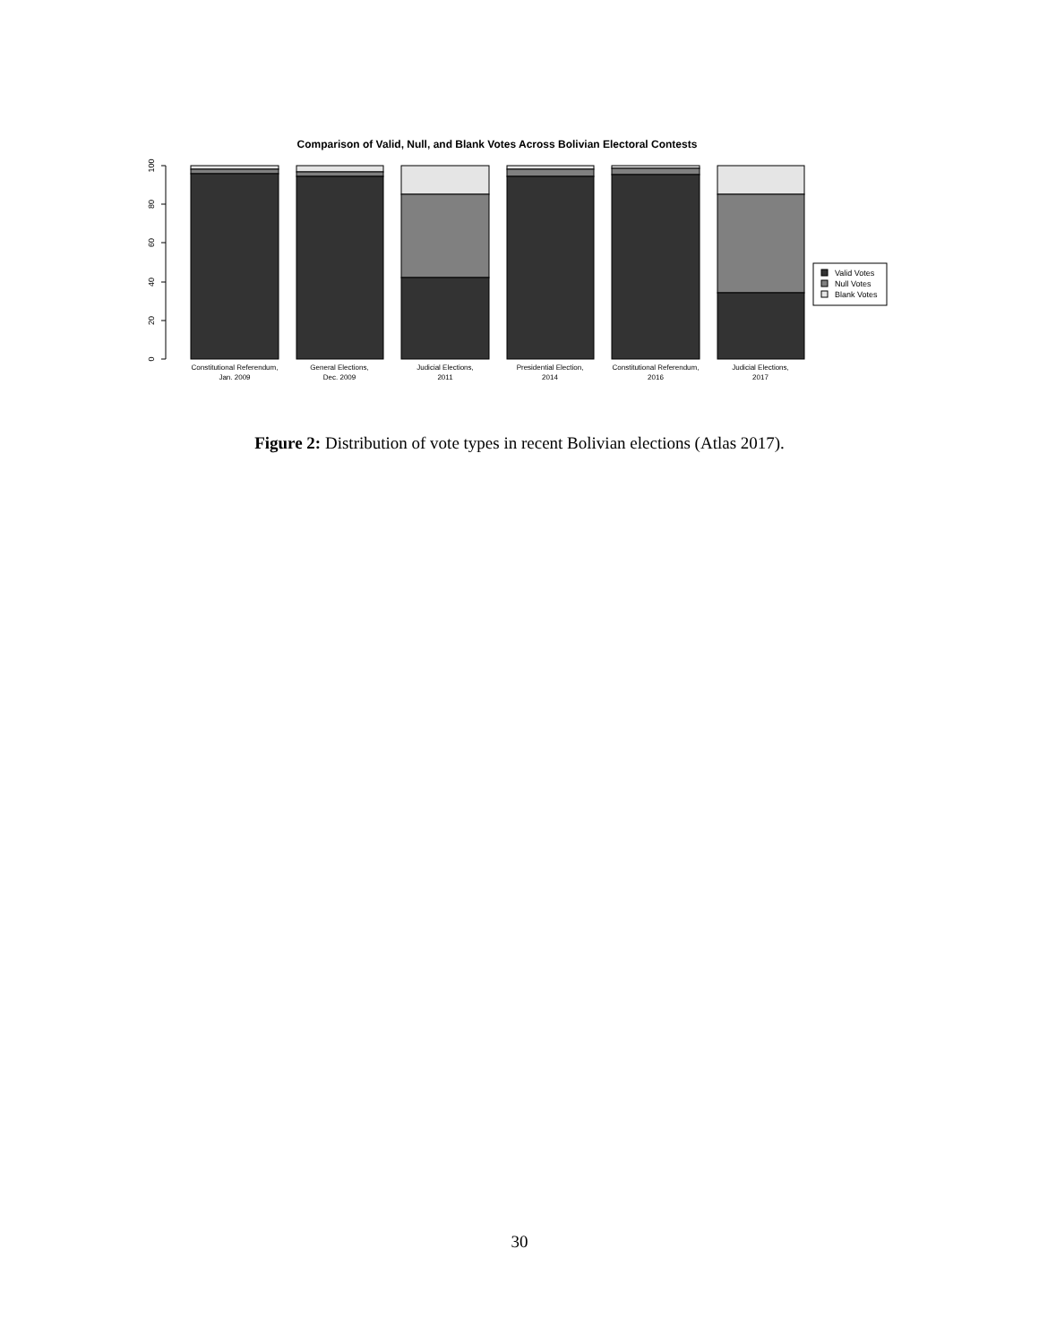Comparison of Valid, Null, and Blank Votes Across Bolivian Electoral Contests
0
20
40
60
80
100
Valid Votes
Null Votes
Blank Votes
Constitutional Referendum,
Jan. 2009
General Elections,
Dec. 2009
Judicial Elections,
2011
Presidential Election,
2014
Constitutional Referendum,
2016
Judicial Elections,
2017
Figure 2: Distribution of vote types in recent Bolivian elections (Atlas 2017).
30